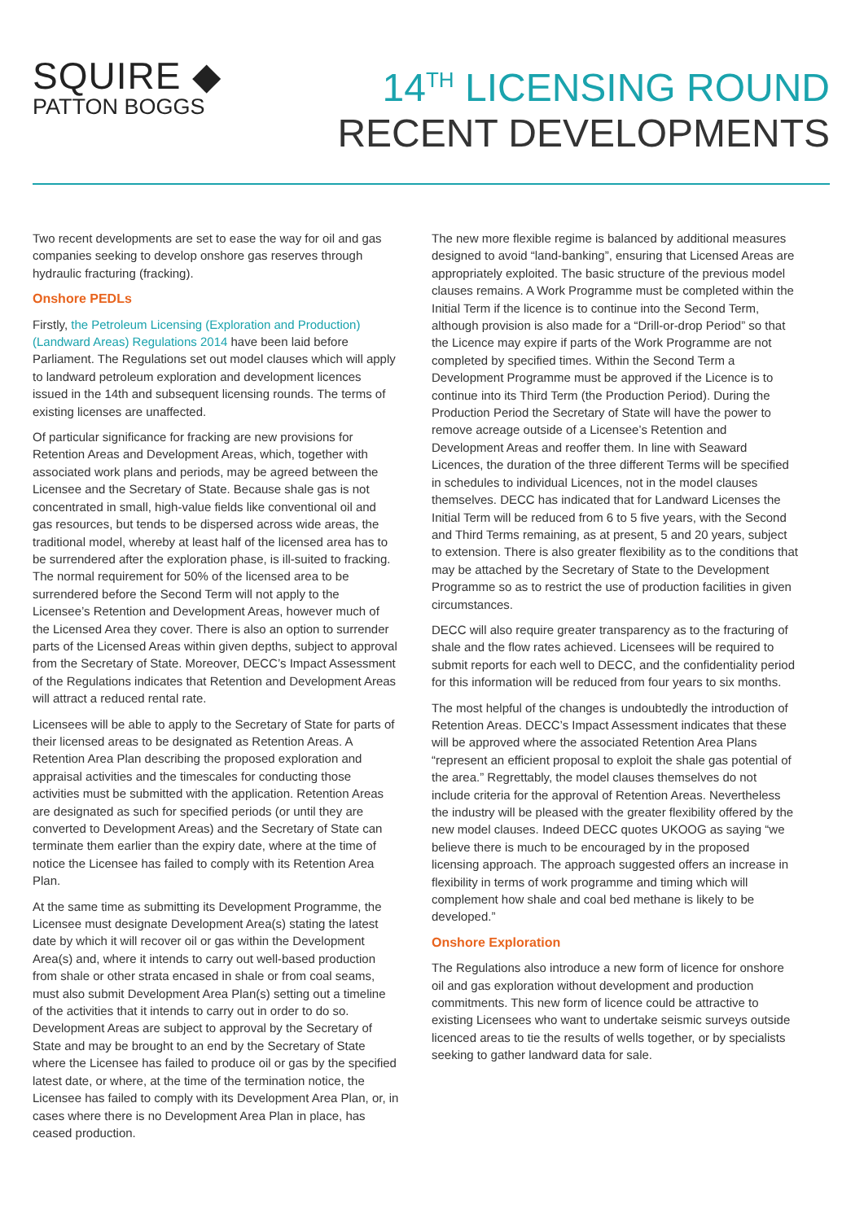SQUIRE ◆
PATTON BOGGS
14<sup>TH</sup> LICENSING ROUND
RECENT DEVELOPMENTS
Two recent developments are set to ease the way for oil and gas companies seeking to develop onshore gas reserves through hydraulic fracturing (fracking).
Onshore PEDLs
Firstly, the Petroleum Licensing (Exploration and Production) (Landward Areas) Regulations 2014 have been laid before Parliament. The Regulations set out model clauses which will apply to landward petroleum exploration and development licences issued in the 14th and subsequent licensing rounds. The terms of existing licenses are unaffected.
Of particular significance for fracking are new provisions for Retention Areas and Development Areas, which, together with associated work plans and periods, may be agreed between the Licensee and the Secretary of State. Because shale gas is not concentrated in small, high-value fields like conventional oil and gas resources, but tends to be dispersed across wide areas, the traditional model, whereby at least half of the licensed area has to be surrendered after the exploration phase, is ill-suited to fracking. The normal requirement for 50% of the licensed area to be surrendered before the Second Term will not apply to the Licensee’s Retention and Development Areas, however much of the Licensed Area they cover. There is also an option to surrender parts of the Licensed Areas within given depths, subject to approval from the Secretary of State. Moreover, DECC’s Impact Assessment of the Regulations indicates that Retention and Development Areas will attract a reduced rental rate.
Licensees will be able to apply to the Secretary of State for parts of their licensed areas to be designated as Retention Areas. A Retention Area Plan describing the proposed exploration and appraisal activities and the timescales for conducting those activities must be submitted with the application. Retention Areas are designated as such for specified periods (or until they are converted to Development Areas) and the Secretary of State can terminate them earlier than the expiry date, where at the time of notice the Licensee has failed to comply with its Retention Area Plan.
At the same time as submitting its Development Programme, the Licensee must designate Development Area(s) stating the latest date by which it will recover oil or gas within the Development Area(s) and, where it intends to carry out well-based production from shale or other strata encased in shale or from coal seams, must also submit Development Area Plan(s) setting out a timeline of the activities that it intends to carry out in order to do so. Development Areas are subject to approval by the Secretary of State and may be brought to an end by the Secretary of State where the Licensee has failed to produce oil or gas by the specified latest date, or where, at the time of the termination notice, the Licensee has failed to comply with its Development Area Plan, or, in cases where there is no Development Area Plan in place, has ceased production.
The new more flexible regime is balanced by additional measures designed to avoid “land-banking”, ensuring that Licensed Areas are appropriately exploited. The basic structure of the previous model clauses remains. A Work Programme must be completed within the Initial Term if the licence is to continue into the Second Term, although provision is also made for a “Drill-or-drop Period” so that the Licence may expire if parts of the Work Programme are not completed by specified times. Within the Second Term a Development Programme must be approved if the Licence is to continue into its Third Term (the Production Period). During the Production Period the Secretary of State will have the power to remove acreage outside of a Licensee’s Retention and Development Areas and reoffer them. In line with Seaward Licences, the duration of the three different Terms will be specified in schedules to individual Licences, not in the model clauses themselves. DECC has indicated that for Landward Licenses the Initial Term will be reduced from 6 to 5 five years, with the Second and Third Terms remaining, as at present, 5 and 20 years, subject to extension. There is also greater flexibility as to the conditions that may be attached by the Secretary of State to the Development Programme so as to restrict the use of production facilities in given circumstances.
DECC will also require greater transparency as to the fracturing of shale and the flow rates achieved. Licensees will be required to submit reports for each well to DECC, and the confidentiality period for this information will be reduced from four years to six months.
The most helpful of the changes is undoubtedly the introduction of Retention Areas. DECC’s Impact Assessment indicates that these will be approved where the associated Retention Area Plans “represent an efficient proposal to exploit the shale gas potential of the area.” Regrettably, the model clauses themselves do not include criteria for the approval of Retention Areas. Nevertheless the industry will be pleased with the greater flexibility offered by the new model clauses. Indeed DECC quotes UKOOG as saying “we believe there is much to be encouraged by in the proposed licensing approach. The approach suggested offers an increase in flexibility in terms of work programme and timing which will complement how shale and coal bed methane is likely to be developed.”
Onshore Exploration
The Regulations also introduce a new form of licence for onshore oil and gas exploration without development and production commitments. This new form of licence could be attractive to existing Licensees who want to undertake seismic surveys outside licenced areas to tie the results of wells together, or by specialists seeking to gather landward data for sale.